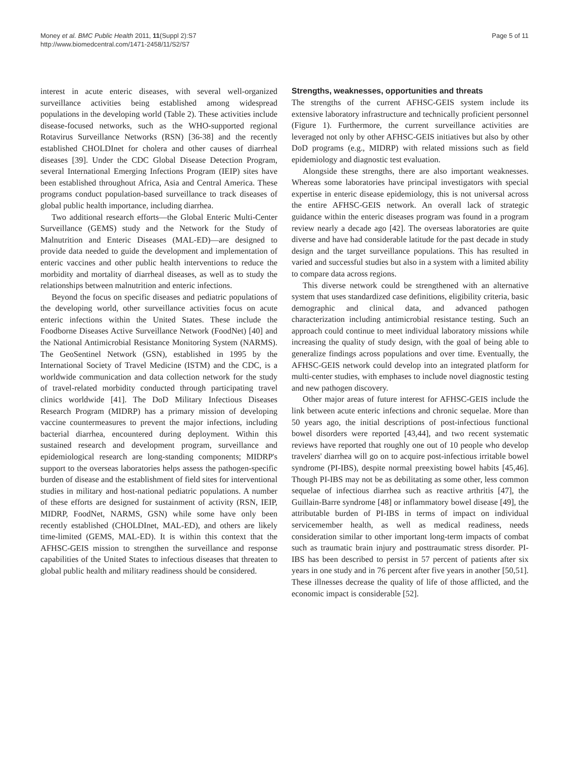Money et al. BMC Public Health 2011, 11(Suppl 2):S7
http://www.biomedcentral.com/1471-2458/11/S2/S7
Page 5 of 11
interest in acute enteric diseases, with several well-organized surveillance activities being established among widespread populations in the developing world (Table 2). These activities include disease-focused networks, such as the WHO-supported regional Rotavirus Surveillance Networks (RSN) [36-38] and the recently established CHOLDInet for cholera and other causes of diarrheal diseases [39]. Under the CDC Global Disease Detection Program, several International Emerging Infections Program (IEIP) sites have been established throughout Africa, Asia and Central America. These programs conduct population-based surveillance to track diseases of global public health importance, including diarrhea.
Two additional research efforts—the Global Enteric Multi-Center Surveillance (GEMS) study and the Network for the Study of Malnutrition and Enteric Diseases (MAL-ED)—are designed to provide data needed to guide the development and implementation of enteric vaccines and other public health interventions to reduce the morbidity and mortality of diarrheal diseases, as well as to study the relationships between malnutrition and enteric infections.
Beyond the focus on specific diseases and pediatric populations of the developing world, other surveillance activities focus on acute enteric infections within the United States. These include the Foodborne Diseases Active Surveillance Network (FoodNet) [40] and the National Antimicrobial Resistance Monitoring System (NARMS). The GeoSentinel Network (GSN), established in 1995 by the International Society of Travel Medicine (ISTM) and the CDC, is a worldwide communication and data collection network for the study of travel-related morbidity conducted through participating travel clinics worldwide [41]. The DoD Military Infectious Diseases Research Program (MIDRP) has a primary mission of developing vaccine countermeasures to prevent the major infections, including bacterial diarrhea, encountered during deployment. Within this sustained research and development program, surveillance and epidemiological research are long-standing components; MIDRP's support to the overseas laboratories helps assess the pathogen-specific burden of disease and the establishment of field sites for interventional studies in military and host-national pediatric populations. A number of these efforts are designed for sustainment of activity (RSN, IEIP, MIDRP, FoodNet, NARMS, GSN) while some have only been recently established (CHOLDInet, MAL-ED), and others are likely time-limited (GEMS, MAL-ED). It is within this context that the AFHSC-GEIS mission to strengthen the surveillance and response capabilities of the United States to infectious diseases that threaten to global public health and military readiness should be considered.
Strengths, weaknesses, opportunities and threats
The strengths of the current AFHSC-GEIS system include its extensive laboratory infrastructure and technically proficient personnel (Figure 1). Furthermore, the current surveillance activities are leveraged not only by other AFHSC-GEIS initiatives but also by other DoD programs (e.g., MIDRP) with related missions such as field epidemiology and diagnostic test evaluation.
Alongside these strengths, there are also important weaknesses. Whereas some laboratories have principal investigators with special expertise in enteric disease epidemiology, this is not universal across the entire AFHSC-GEIS network. An overall lack of strategic guidance within the enteric diseases program was found in a program review nearly a decade ago [42]. The overseas laboratories are quite diverse and have had considerable latitude for the past decade in study design and the target surveillance populations. This has resulted in varied and successful studies but also in a system with a limited ability to compare data across regions.
This diverse network could be strengthened with an alternative system that uses standardized case definitions, eligibility criteria, basic demographic and clinical data, and advanced pathogen characterization including antimicrobial resistance testing. Such an approach could continue to meet individual laboratory missions while increasing the quality of study design, with the goal of being able to generalize findings across populations and over time. Eventually, the AFHSC-GEIS network could develop into an integrated platform for multi-center studies, with emphases to include novel diagnostic testing and new pathogen discovery.
Other major areas of future interest for AFHSC-GEIS include the link between acute enteric infections and chronic sequelae. More than 50 years ago, the initial descriptions of post-infectious functional bowel disorders were reported [43,44], and two recent systematic reviews have reported that roughly one out of 10 people who develop travelers' diarrhea will go on to acquire post-infectious irritable bowel syndrome (PI-IBS), despite normal preexisting bowel habits [45,46]. Though PI-IBS may not be as debilitating as some other, less common sequelae of infectious diarrhea such as reactive arthritis [47], the Guillain-Barre syndrome [48] or inflammatory bowel disease [49], the attributable burden of PI-IBS in terms of impact on individual servicemember health, as well as medical readiness, needs consideration similar to other important long-term impacts of combat such as traumatic brain injury and posttraumatic stress disorder. PI-IBS has been described to persist in 57 percent of patients after six years in one study and in 76 percent after five years in another [50,51]. These illnesses decrease the quality of life of those afflicted, and the economic impact is considerable [52].